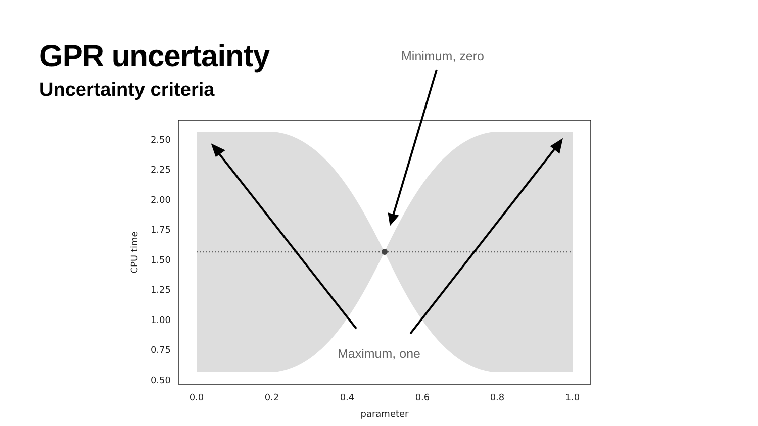GPR uncertainty
Uncertainty criteria
Minimum, zero
2.50
2.25
2.00
1.75
1.50
1.25
1.00
0.75
0.50
0.0
0.2
0.4
0.6
0.8
1.0
parameter
CPU time
Maximum, one